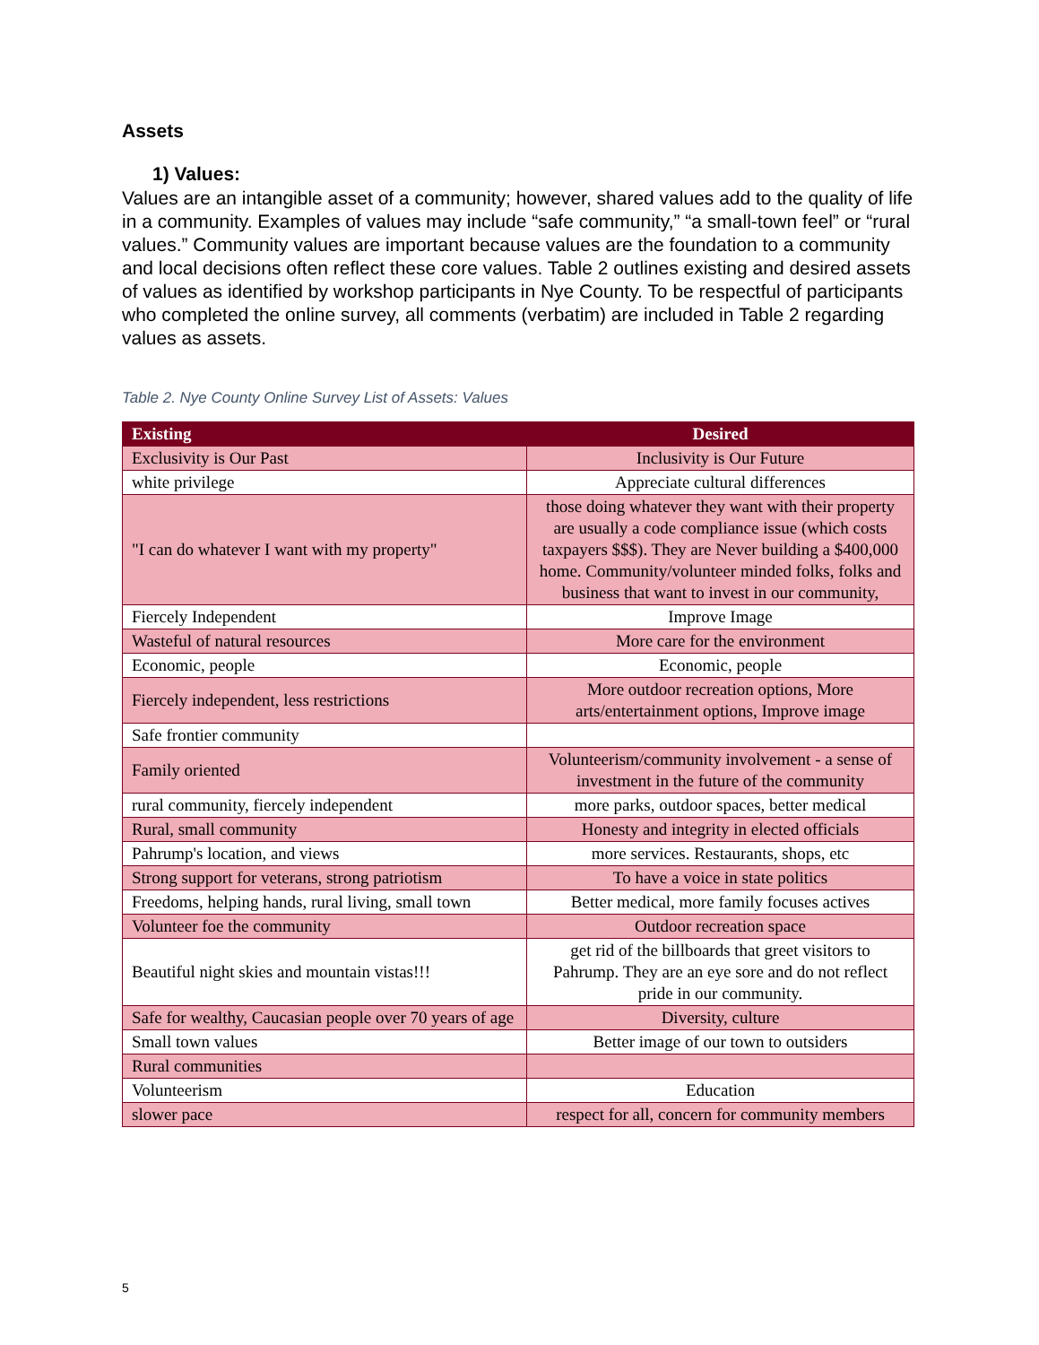Assets
1) Values:
Values are an intangible asset of a community; however, shared values add to the quality of life in a community. Examples of values may include “safe community,” “a small-town feel” or “rural values.” Community values are important because values are the foundation to a community and local decisions often reflect these core values. Table 2 outlines existing and desired assets of values as identified by workshop participants in Nye County. To be respectful of participants who completed the online survey, all comments (verbatim) are included in Table 2 regarding values as assets.
Table 2. Nye County Online Survey List of Assets: Values
| Existing | Desired |
| --- | --- |
| Exclusivity is Our Past | Inclusivity is Our Future |
| white privilege | Appreciate cultural differences |
| "I can do whatever I want with my property" | those doing whatever they want with their property are usually a code compliance issue (which costs taxpayers $$$). They are Never building a $400,000 home. Community/volunteer minded folks, folks and business that want to invest in our community, |
| Fiercely Independent | Improve Image |
| Wasteful of natural resources | More care for the environment |
| Economic, people | Economic, people |
| Fiercely independent, less restrictions | More outdoor recreation options, More arts/entertainment options, Improve image |
| Safe frontier community | |
| Family oriented | Volunteerism/community involvement - a sense of investment in the future of the community |
| rural community, fiercely independent | more parks, outdoor spaces, better medical |
| Rural, small community | Honesty and integrity in elected officials |
| Pahrump's location, and views | more services. Restaurants, shops, etc |
| Strong support for veterans, strong patriotism | To have a voice in state politics |
| Freedoms, helping hands, rural living, small town | Better medical, more family focuses actives |
| Volunteer foe the community | Outdoor recreation space |
| Beautiful night skies and mountain vistas!!! | get rid of the billboards that greet visitors to Pahrump. They are an eye sore and do not reflect pride in our community. |
| Safe for wealthy, Caucasian people over 70 years of age | Diversity, culture |
| Small town values | Better image of our town to outsiders |
| Rural communities | |
| Volunteerism | Education |
| slower pace | respect for all, concern for community members |
5